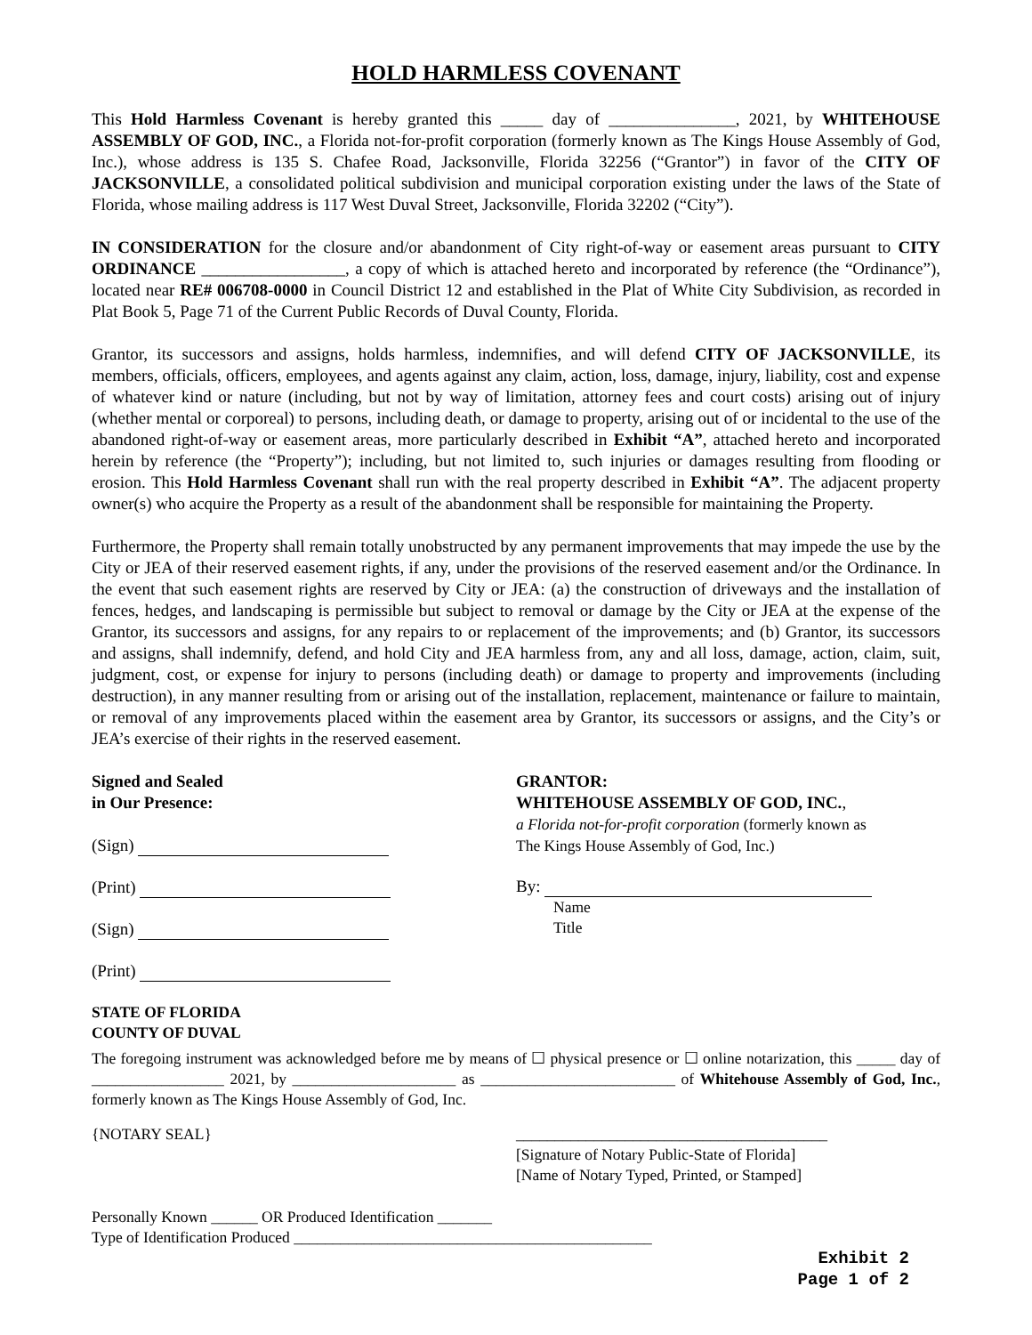HOLD HARMLESS COVENANT
This Hold Harmless Covenant is hereby granted this _____ day of _______________, 2021, by WHITEHOUSE ASSEMBLY OF GOD, INC., a Florida not-for-profit corporation (formerly known as The Kings House Assembly of God, Inc.), whose address is 135 S. Chafee Road, Jacksonville, Florida 32256 (“Grantor”) in favor of the CITY OF JACKSONVILLE, a consolidated political subdivision and municipal corporation existing under the laws of the State of Florida, whose mailing address is 117 West Duval Street, Jacksonville, Florida 32202 (“City”).
IN CONSIDERATION for the closure and/or abandonment of City right-of-way or easement areas pursuant to CITY ORDINANCE _________________, a copy of which is attached hereto and incorporated by reference (the “Ordinance”), located near RE# 006708-0000 in Council District 12 and established in the Plat of White City Subdivision, as recorded in Plat Book 5, Page 71 of the Current Public Records of Duval County, Florida.
Grantor, its successors and assigns, holds harmless, indemnifies, and will defend CITY OF JACKSONVILLE, its members, officials, officers, employees, and agents against any claim, action, loss, damage, injury, liability, cost and expense of whatever kind or nature (including, but not by way of limitation, attorney fees and court costs) arising out of injury (whether mental or corporeal) to persons, including death, or damage to property, arising out of or incidental to the use of the abandoned right-of-way or easement areas, more particularly described in Exhibit “A”, attached hereto and incorporated herein by reference (the “Property”); including, but not limited to, such injuries or damages resulting from flooding or erosion. This Hold Harmless Covenant shall run with the real property described in Exhibit “A”. The adjacent property owner(s) who acquire the Property as a result of the abandonment shall be responsible for maintaining the Property.
Furthermore, the Property shall remain totally unobstructed by any permanent improvements that may impede the use by the City or JEA of their reserved easement rights, if any, under the provisions of the reserved easement and/or the Ordinance. In the event that such easement rights are reserved by City or JEA: (a) the construction of driveways and the installation of fences, hedges, and landscaping is permissible but subject to removal or damage by the City or JEA at the expense of the Grantor, its successors and assigns, for any repairs to or replacement of the improvements; and (b) Grantor, its successors and assigns, shall indemnify, defend, and hold City and JEA harmless from, any and all loss, damage, action, claim, suit, judgment, cost, or expense for injury to persons (including death) or damage to property and improvements (including destruction), in any manner resulting from or arising out of the installation, replacement, maintenance or failure to maintain, or removal of any improvements placed within the easement area by Grantor, its successors or assigns, and the City’s or JEA’s exercise of their rights in the reserved easement.
Signed and Sealed
in Our Presence:
(Sign)
(Print)
(Sign)
(Print)
GRANTOR:
WHITEHOUSE ASSEMBLY OF GOD, INC.,
a Florida not-for-profit corporation (formerly known as
The Kings House Assembly of God, Inc.)
By:
Name
Title
STATE OF FLORIDA
COUNTY OF DUVAL
The foregoing instrument was acknowledged before me by means of ☐ physical presence or ☐ online notarization, this _____ day of _________________ 2021, by _____________________ as _________________________ of Whitehouse Assembly of God, Inc., formerly known as The Kings House Assembly of God, Inc.
{NOTARY SEAL} ________________________________________
[Signature of Notary Public-State of Florida]
[Name of Notary Typed, Printed, or Stamped]
Personally Known ______ OR Produced Identification _______
Type of Identification Produced ______________________________________________
Exhibit 2
Page 1 of 2